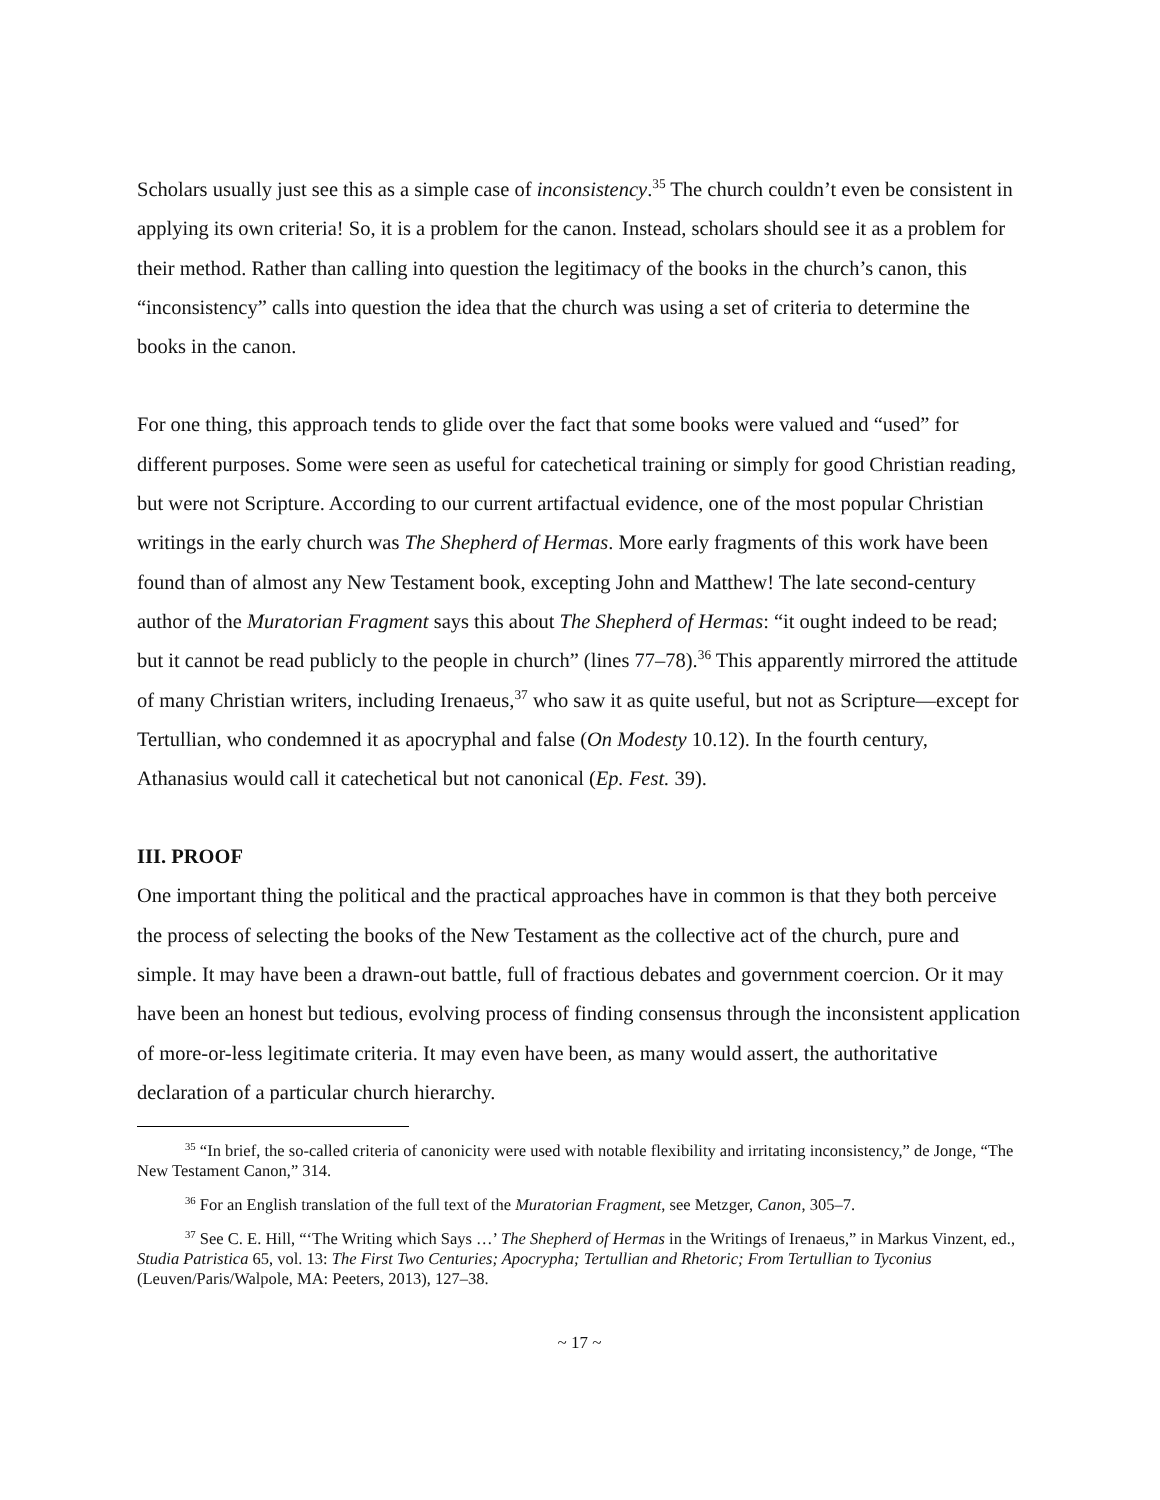Scholars usually just see this as a simple case of inconsistency.<sup>35</sup> The church couldn’t even be consistent in applying its own criteria! So, it is a problem for the canon. Instead, scholars should see it as a problem for their method. Rather than calling into question the legitimacy of the books in the church’s canon, this “inconsistency” calls into question the idea that the church was using a set of criteria to determine the books in the canon.
For one thing, this approach tends to glide over the fact that some books were valued and “used” for different purposes. Some were seen as useful for catechetical training or simply for good Christian reading, but were not Scripture. According to our current artifactual evidence, one of the most popular Christian writings in the early church was The Shepherd of Hermas. More early fragments of this work have been found than of almost any New Testament book, excepting John and Matthew! The late second-century author of the Muratorian Fragment says this about The Shepherd of Hermas: “it ought indeed to be read; but it cannot be read publicly to the people in church” (lines 77–78).<sup>36</sup> This apparently mirrored the attitude of many Christian writers, including Irenaeus,<sup>37</sup> who saw it as quite useful, but not as Scripture—except for Tertullian, who condemned it as apocryphal and false (On Modesty 10.12). In the fourth century, Athanasius would call it catechetical but not canonical (Ep. Fest. 39).
III. PROOF
One important thing the political and the practical approaches have in common is that they both perceive the process of selecting the books of the New Testament as the collective act of the church, pure and simple. It may have been a drawn-out battle, full of fractious debates and government coercion. Or it may have been an honest but tedious, evolving process of finding consensus through the inconsistent application of more-or-less legitimate criteria. It may even have been, as many would assert, the authoritative declaration of a particular church hierarchy.
<sup>35</sup> “In brief, the so-called criteria of canonicity were used with notable flexibility and irritating inconsistency,” de Jonge, “The New Testament Canon,” 314.
<sup>36</sup> For an English translation of the full text of the Muratorian Fragment, see Metzger, Canon, 305–7.
<sup>37</sup> See C. E. Hill, “‘The Writing which Says …’ The Shepherd of Hermas in the Writings of Irenaeus,” in Markus Vinzent, ed., Studia Patristica 65, vol. 13: The First Two Centuries; Apocrypha; Tertullian and Rhetoric; From Tertullian to Tyconius (Leuven/Paris/Walpole, MA: Peeters, 2013), 127–38.
~ 17 ~